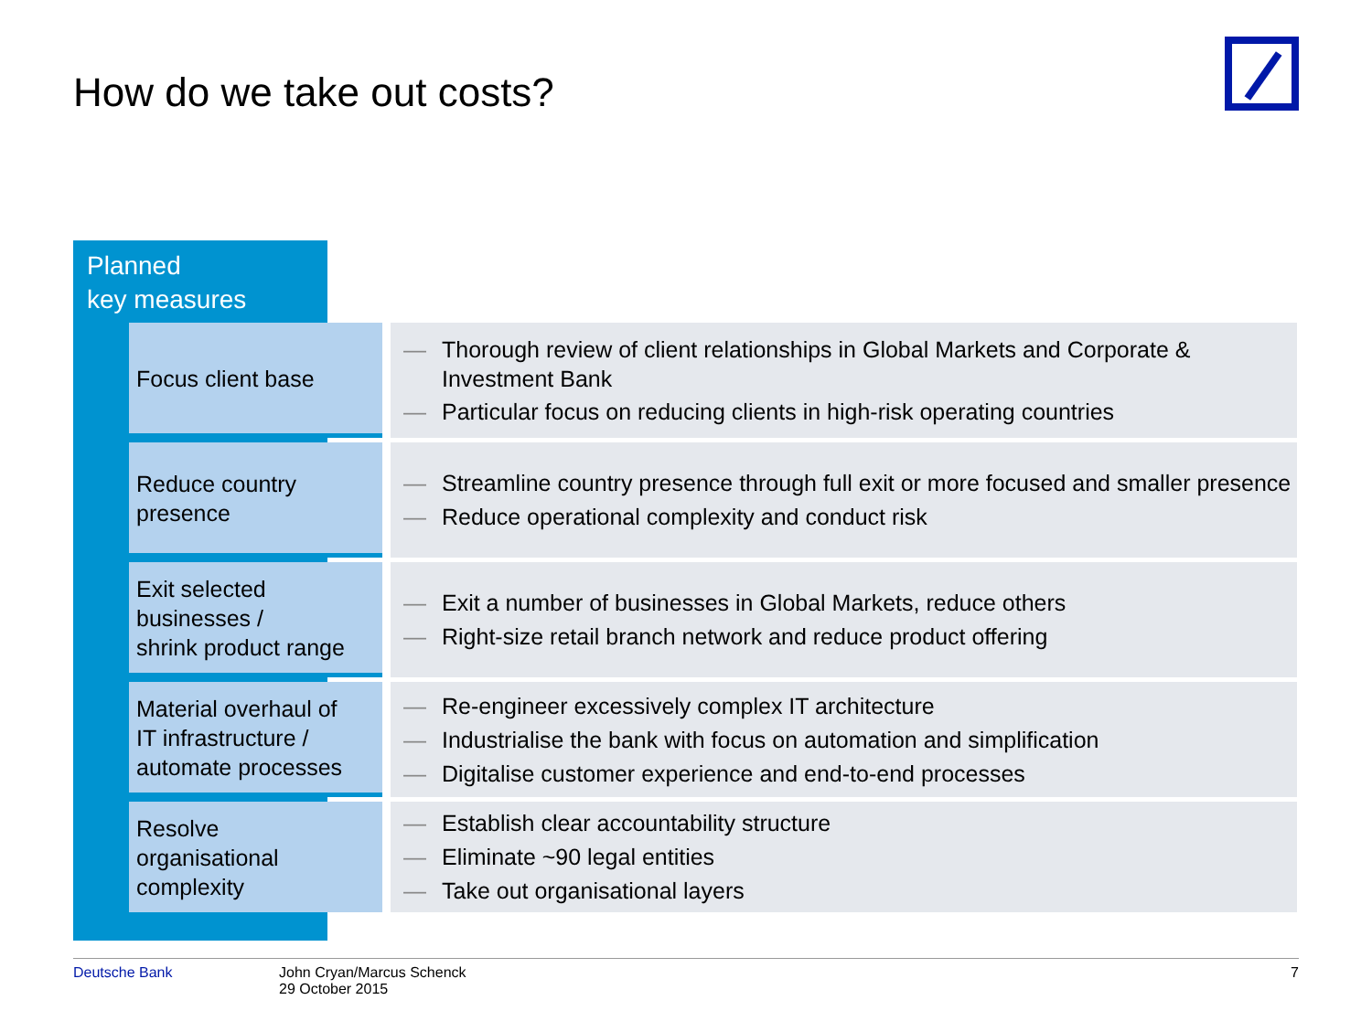How do we take out costs?
Planned
key measures
| Focus client base | | — Thorough review of client relationships in Global Markets and Corporate & Investment Bank — Particular focus on reducing clients in high-risk operating countries |
| Reduce country presence | | — Streamline country presence through full exit or more focused and smaller presence — Reduce operational complexity and conduct risk |
| Exit selected businesses / shrink product range | | — Exit a number of businesses in Global Markets, reduce others — Right-size retail branch network and reduce product offering |
| Material overhaul of IT infrastructure / automate processes | | — Re-engineer excessively complex IT architecture — Industrialise the bank with focus on automation and simplification — Digitalise customer experience and end-to-end processes |
| Resolve organisational complexity | | — Establish clear accountability structure — Eliminate ~90 legal entities — Take out organisational layers |
Deutsche Bank John Cryan/Marcus Schenck
29 October 2015
7